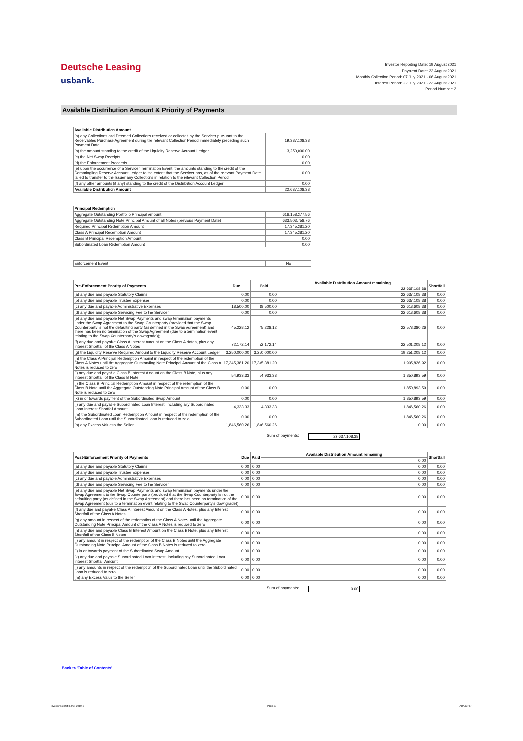Deutsche Leasing
usbank.
Investor Reporting Date: 19 August 2021
Payment Date: 23 August 2021
Monthly Collection Period: 07 July 2021 - 06 August 2021
Interest Period: 22 July 2021 - 23 August 2021
Period Number: 2
Available Distribution Amount & Priority of Payments
| Available Distribution Amount | |
| --- | --- |
| (a) any Collections and Deemed Collections received or collected by the Servicer pursuant to the Receivables Purchase Agreement during the relevant Collection Period immediately preceding such Payment Date | 19,387,108.38 |
| (b) the amount standing to the credit of the Liquidity Reserve Account Ledger | 3,250,000.00 |
| (c) the Net Swap Receipts | 0.00 |
| (d) the Enforcement Proceeds | 0.00 |
| (e) upon the occurrence of a Servicer Termination Event, the amounts standing to the credit of the Commingling Reserve Account Ledger to the extent that the Servicer has, as of the relevant Payment Date, failed to transfer to the Issuer any Collections in relation to the relevant Collection Period | 0.00 |
| (f) any other amounts (if any) standing to the credit of the Distribution Account Ledger | 0.00 |
| Available Distribution Amount | 22,637,108.38 |
| Principal Redemption | |
| --- | --- |
| Aggregate Outstanding Portfolio Principal Amount | 616,158,377.56 |
| Aggregate Outstanding Note Principal Amount of all Notes (previous Payment Date) | 633,503,758.76 |
| Required Principal Redemption Amount | 17,345,381.20 |
| Class A Principal Redemption Amount | 17,345,381.20 |
| Class B Principal Redemption Amount | 0.00 |
| Subordinated Loan Redemption Amount | 0.00 |
| Enforcement Event | No |
| Pre-Enforcement Priority of Payments | Due | Paid | Available Distribution Amount remaining | Shortfall |
| --- | --- | --- | --- | --- |
| | | | 22,637,108.38 | |
| (a) any due and payable Statutory Claims | 0.00 | 0.00 | 22,637,108.38 | 0.00 |
| (b) any due and payable Trustee Expenses | 0.00 | 0.00 | 22,637,108.38 | 0.00 |
| (c) any due and payable Administrative Expenses | 18,500.00 | 18,500.00 | 22,618,608.38 | 0.00 |
| (d) any due and payable Servicing Fee to the Servicer | 0.00 | 0.00 | 22,618,608.38 | 0.00 |
| (e) any due and payable Net Swap Payments and swap termination payments under the Swap Agreement to the Swap Counterparty (provided that the Swap Counterparty is not the defaulting party (as defined in the Swap Agreement) and there has been no termination of the Swap Agreement (due to a termination event relating to the Swap Counterparty's downgrade)); | 45,228.12 | 45,228.12 | 22,573,380.26 | 0.00 |
| (f) any due and payable Class A Interest Amount on the Class A Notes, plus any Interest Shortfall of the Class A Notes | 72,172.14 | 72,172.14 | 22,501,208.12 | 0.00 |
| (g) the Liquidity Reserve Required Amount to the Liquidity Reserve Account Ledger | 3,250,000.00 | 3,250,000.00 | 19,251,208.12 | 0.00 |
| (h) the Class A Principal Redemption Amount in respect of the redemption of the Class A Notes until the Aggregate Outstanding Note Principal Amount of the Class A Notes is reduced to zero | 17,345,381.20 | 17,345,381.20 | 1,905,826.92 | 0.00 |
| (i) any due and payable Class B Interest Amount on the Class B Note, plus any Interest Shortfall of the Class B Note | 54,933.33 | 54,933.33 | 1,850,893.59 | 0.00 |
| (j) the Class B Principal Redemption Amount in respect of the redemption of the Class B Note until the Aggregate Outstanding Note Principal Amount of the Class B Note is reduced to zero | 0.00 | 0.00 | 1,850,893.59 | 0.00 |
| (k) in or towards payment of the Subordinated Swap Amount | 0.00 | 0.00 | 1,850,893.59 | 0.00 |
| (l) any due and payable Subordinated Loan Interest, including any Subordinated Loan Interest Shortfall Amount | 4,333.33 | 4,333.33 | 1,846,560.26 | 0.00 |
| (m) the Subordinated Loan Redemption Amount in respect of the redemption of the Subordinated Loan until the Subordinated Loan is reduced to zero | 0.00 | 0.00 | 1,846,560.26 | 0.00 |
| (n) any Excess Value to the Seller | 1,846,560.26 | 1,846,560.26 | 0.00 | 0.00 |
Sum of payments: 22,637,108.38
| Post-Enforcement Priority of Payments | Due | Paid | Available Distribution Amount remaining | Shortfall |
| --- | --- | --- | --- | --- |
| | | | 0.00 | |
| (a) any due and payable Statutory Claims | 0.00 | 0.00 | 0.00 | 0.00 |
| (b) any due and payable Trustee Expenses | 0.00 | 0.00 | 0.00 | 0.00 |
| (c) any due and payable Administrative Expenses | 0.00 | 0.00 | 0.00 | 0.00 |
| (d) any due and payable Servicing Fee to the Servicer | 0.00 | 0.00 | 0.00 | 0.00 |
| (e) any due and payable Net Swap Payments and swap termination payments under the Swap Agreement to the Swap Counterparty (provided that the Swap Counterparty is not the defaulting party (as defined in the Swap Agreement) and there has been no termination of the Swap Agreement (due to a termination event relating to the Swap Counterparty's downgrade)) | 0.00 | 0.00 | 0.00 | 0.00 |
| (f) any due and payable Class A Interest Amount on the Class A Notes, plus any Interest Shortfall of the Class A Notes | 0.00 | 0.00 | 0.00 | 0.00 |
| (g) any amount in respect of the redemption of the Class A Notes until the Aggregate Outstanding Note Principal Amount of the Class A Notes is reduced to zero | 0.00 | 0.00 | 0.00 | 0.00 |
| (h) any due and payable Class B Interest Amount on the Class B Note, plus any Interest Shortfall of the Class B Notes | 0.00 | 0.00 | 0.00 | 0.00 |
| (i) any amount in respect of the redemption of the Class B Notes until the Aggregate Outstanding Note Principal Amount of the Class B Notes is reduced to zero | 0.00 | 0.00 | 0.00 | 0.00 |
| (j) in or towards payment of the Subordinated Swap Amount | 0.00 | 0.00 | 0.00 | 0.00 |
| (k) any due and payable Subordinated Loan Interest, including any Subordinated Loan Interest Shortfall Amount | 0.00 | 0.00 | 0.00 | 0.00 |
| (l) any amounts in respect of the redemption of the Subordinated Loan until the Subordinated Loan is reduced to zero | 0.00 | 0.00 | 0.00 | 0.00 |
| (m) any Excess Value to the Seller | 0.00 | 0.00 | 0.00 | 0.00 |
Sum of payments: 0.00
Back to 'Table of Contents'
Investor Report: Limes 2019-1 Page 10 ADA & PoP